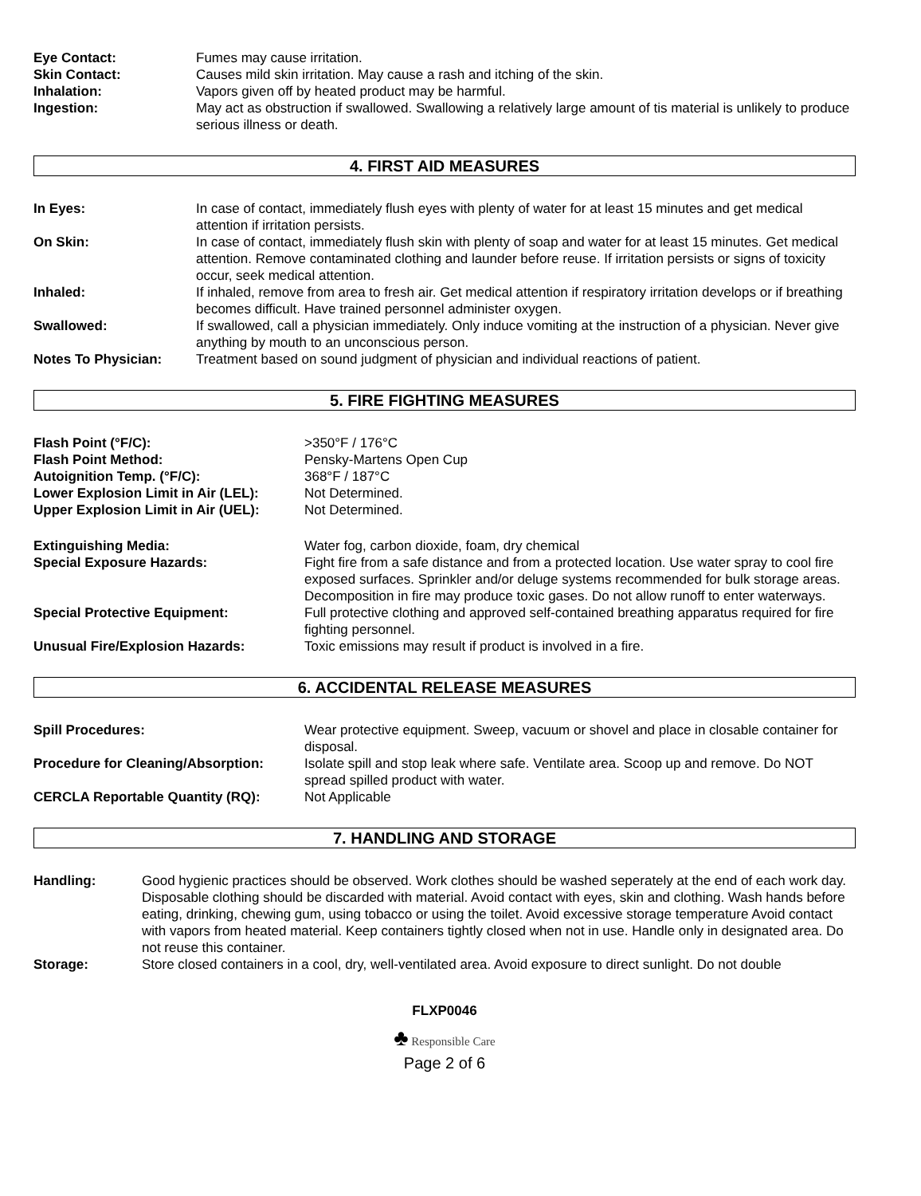Eye Contact: Fumes may cause irritation.
Skin Contact: Causes mild skin irritation. May cause a rash and itching of the skin.
Inhalation: Vapors given off by heated product may be harmful.
Ingestion: May act as obstruction if swallowed. Swallowing a relatively large amount of tis material is unlikely to produce serious illness or death.
4. FIRST AID MEASURES
In Eyes: In case of contact, immediately flush eyes with plenty of water for at least 15 minutes and get medical attention if irritation persists.
On Skin: In case of contact, immediately flush skin with plenty of soap and water for at least 15 minutes. Get medical attention. Remove contaminated clothing and launder before reuse. If irritation persists or signs of toxicity occur, seek medical attention.
Inhaled: If inhaled, remove from area to fresh air. Get medical attention if respiratory irritation develops or if breathing becomes difficult. Have trained personnel administer oxygen.
Swallowed: If swallowed, call a physician immediately. Only induce vomiting at the instruction of a physician. Never give anything by mouth to an unconscious person.
Notes To Physician: Treatment based on sound judgment of physician and individual reactions of patient.
5. FIRE FIGHTING MEASURES
Flash Point (°F/C): >350°F / 176°C
Flash Point Method: Pensky-Martens Open Cup
Autoignition Temp. (°F/C): 368°F / 187°C
Lower Explosion Limit in Air (LEL): Not Determined.
Upper Explosion Limit in Air (UEL): Not Determined.
Extinguishing Media: Water fog, carbon dioxide, foam, dry chemical
Special Exposure Hazards: Fight fire from a safe distance and from a protected location. Use water spray to cool fire exposed surfaces. Sprinkler and/or deluge systems recommended for bulk storage areas. Decomposition in fire may produce toxic gases. Do not allow runoff to enter waterways.
Special Protective Equipment: Full protective clothing and approved self-contained breathing apparatus required for fire fighting personnel.
Unusual Fire/Explosion Hazards: Toxic emissions may result if product is involved in a fire.
6. ACCIDENTAL RELEASE MEASURES
Spill Procedures: Wear protective equipment. Sweep, vacuum or shovel and place in closable container for disposal.
Procedure for Cleaning/Absorption: Isolate spill and stop leak where safe. Ventilate area. Scoop up and remove. Do NOT spread spilled product with water.
CERCLA Reportable Quantity (RQ): Not Applicable
7. HANDLING AND STORAGE
Handling: Good hygienic practices should be observed. Work clothes should be washed seperately at the end of each work day. Disposable clothing should be discarded with material. Avoid contact with eyes, skin and clothing. Wash hands before eating, drinking, chewing gum, using tobacco or using the toilet. Avoid excessive storage temperature Avoid contact with vapors from heated material. Keep containers tightly closed when not in use. Handle only in designated area. Do not reuse this container.
Storage: Store closed containers in a cool, dry, well-ventilated area. Avoid exposure to direct sunlight. Do not double
FLXP0046
♣ Responsible Care
Page 2 of 6